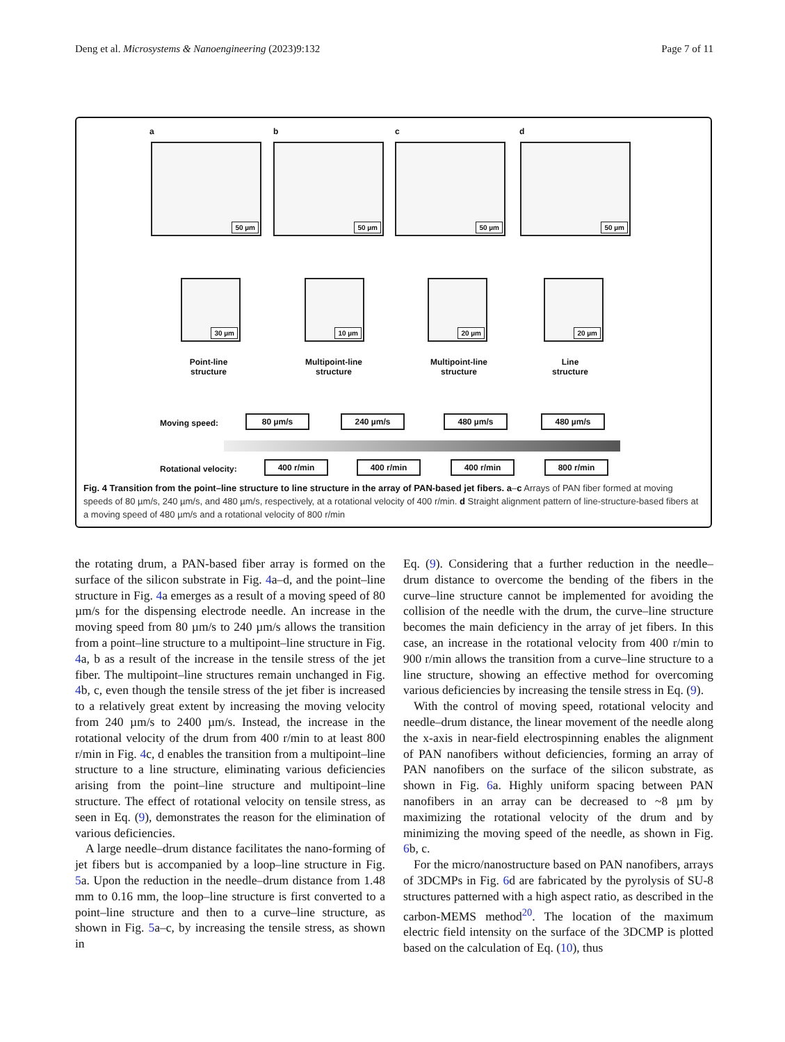Deng et al. Microsystems & Nanoengineering (2023)9:132 Page 7 of 11
a b c d
50 µm 50 µm 50 µm 50 µm
30 µm 10 µm 20 µm 20 µm
Point-line
structure
Multipoint-line
structure
Multipoint-line
structure
Line
structure
Moving speed: 80 µm/s 240 µm/s 480 µm/s 480 µm/s
Rotational velocity: 400 r/min 400 r/min 400 r/min 800 r/min
Fig. 4 Transition from the point–line structure to line structure in the array of PAN-based jet fibers. a–c Arrays of PAN fiber formed at moving speeds of 80 µm/s, 240 µm/s, and 480 µm/s, respectively, at a rotational velocity of 400 r/min. d Straight alignment pattern of line-structure-based fibers at a moving speed of 480 µm/s and a rotational velocity of 800 r/min
the rotating drum, a PAN-based fiber array is formed on the surface of the silicon substrate in Fig. 4a–d, and the point–line structure in Fig. 4a emerges as a result of a moving speed of 80 µm/s for the dispensing electrode needle. An increase in the moving speed from 80 µm/s to 240 µm/s allows the transition from a point–line structure to a multipoint–line structure in Fig. 4a, b as a result of the increase in the tensile stress of the jet fiber. The multipoint–line structures remain unchanged in Fig. 4b, c, even though the tensile stress of the jet fiber is increased to a relatively great extent by increasing the moving velocity from 240 µm/s to 2400 µm/s. Instead, the increase in the rotational velocity of the drum from 400 r/min to at least 800 r/min in Fig. 4c, d enables the transition from a multipoint–line structure to a line structure, eliminating various deficiencies arising from the point–line structure and multipoint–line structure. The effect of rotational velocity on tensile stress, as seen in Eq. (9), demonstrates the reason for the elimination of various deficiencies.
A large needle–drum distance facilitates the nano-forming of jet fibers but is accompanied by a loop–line structure in Fig. 5a. Upon the reduction in the needle–drum distance from 1.48 mm to 0.16 mm, the loop–line structure is first converted to a point–line structure and then to a curve–line structure, as shown in Fig. 5a–c, by increasing the tensile stress, as shown in
Eq. (9). Considering that a further reduction in the needle–drum distance to overcome the bending of the fibers in the curve–line structure cannot be implemented for avoiding the collision of the needle with the drum, the curve–line structure becomes the main deficiency in the array of jet fibers. In this case, an increase in the rotational velocity from 400 r/min to 900 r/min allows the transition from a curve–line structure to a line structure, showing an effective method for overcoming various deficiencies by increasing the tensile stress in Eq. (9).
With the control of moving speed, rotational velocity and needle–drum distance, the linear movement of the needle along the x-axis in near-field electrospinning enables the alignment of PAN nanofibers without deficiencies, forming an array of PAN nanofibers on the surface of the silicon substrate, as shown in Fig. 6a. Highly uniform spacing between PAN nanofibers in an array can be decreased to ~8 µm by maximizing the rotational velocity of the drum and by minimizing the moving speed of the needle, as shown in Fig. 6b, c.
For the micro/nanostructure based on PAN nanofibers, arrays of 3DCMPs in Fig. 6d are fabricated by the pyrolysis of SU-8 structures patterned with a high aspect ratio, as described in the carbon-MEMS method<sup>20</sup>. The location of the maximum electric field intensity on the surface of the 3DCMP is plotted based on the calculation of Eq. (10), thus